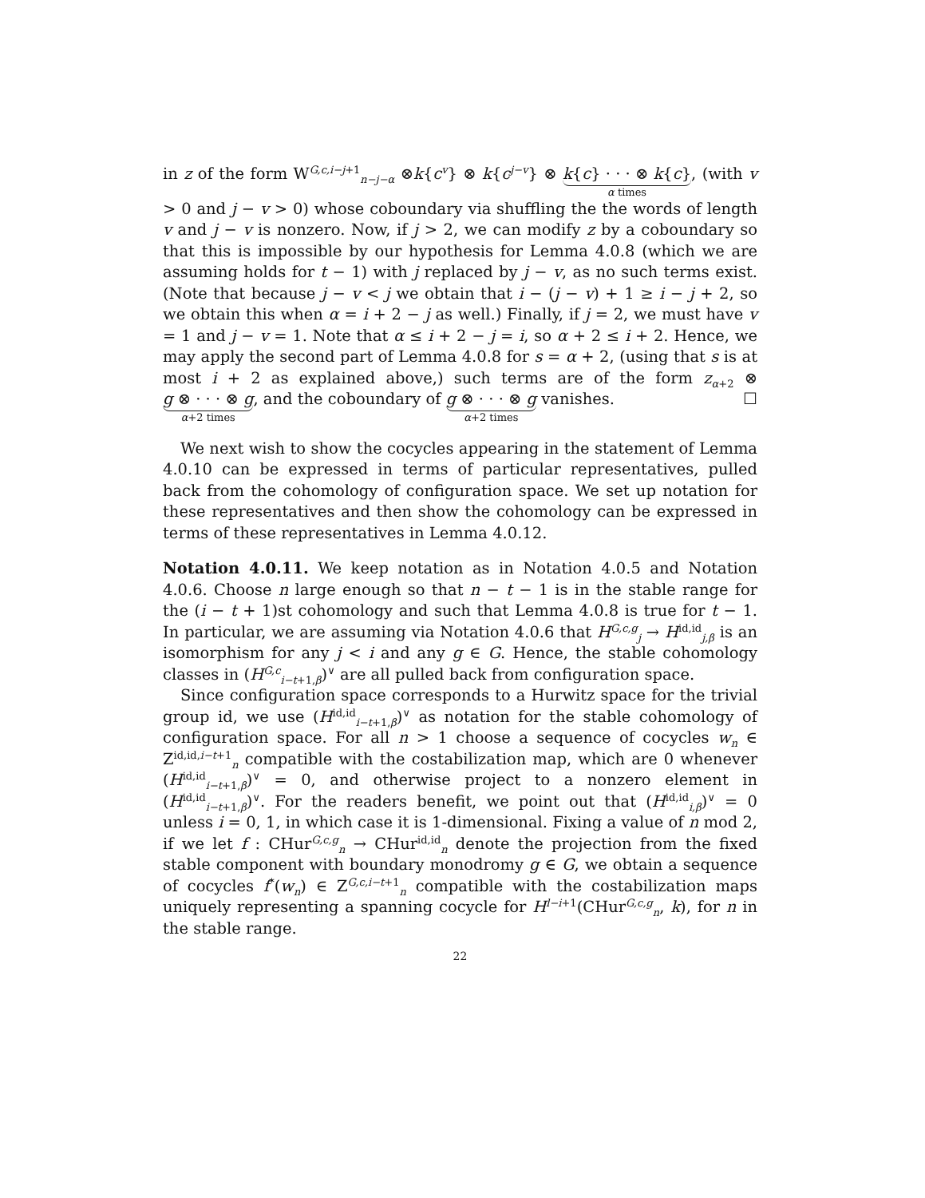in z of the form W<sup>G,c,i−j+1</sup><sub>n−j−α</sub> ⊗k{c<sup>v</sup>} ⊗ k{c<sup>j−v</sup>} ⊗ k{c} · · · ⊗ k{c} α times, (with v > 0 and j − v > 0) whose coboundary via shuffling the the words of length v and j − v is nonzero. Now, if j > 2, we can modify z by a coboundary so that this is impossible by our hypothesis for Lemma 4.0.8 (which we are assuming holds for t − 1) with j replaced by j − v, as no such terms exist. (Note that because j − v < j we obtain that i − (j − v) + 1 ≥ i − j + 2, so we obtain this when α = i + 2 − j as well.) Finally, if j = 2, we must have v = 1 and j − v = 1. Note that α ≤ i + 2 − j = i, so α + 2 ≤ i + 2. Hence, we may apply the second part of Lemma 4.0.8 for s = α + 2, (using that s is at most i + 2 as explained above,) such terms are of the form z<sub>α+2</sub> ⊗ g ⊗ · · · ⊗ g α+2 times, and the coboundary of g ⊗ · · · ⊗ g α+2 times vanishes. ☐
We next wish to show the cocycles appearing in the statement of Lemma 4.0.10 can be expressed in terms of particular representatives, pulled back from the cohomology of configuration space. We set up notation for these representatives and then show the cohomology can be expressed in terms of these representatives in Lemma 4.0.12.
Notation 4.0.11. We keep notation as in Notation 4.0.5 and Notation 4.0.6. Choose n large enough so that n − t − 1 is in the stable range for the (i − t + 1)st cohomology and such that Lemma 4.0.8 is true for t − 1. In particular, we are assuming via Notation 4.0.6 that H<sup>G,c,g</sup><sub>j</sub> → H<sup>id,id</sup><sub>j,β</sub> is an isomorphism for any j < i and any g ∈ G. Hence, the stable cohomology classes in (H<sup>G,c</sup><sub>i−t+1,β</sub>)<sup>∨</sup> are all pulled back from configuration space.
Since configuration space corresponds to a Hurwitz space for the trivial group id, we use (H<sup>id,id</sup><sub>i−t+1,β</sub>)<sup>∨</sup> as notation for the stable cohomology of configuration space. For all n > 1 choose a sequence of cocycles w<sub>n</sub> ∈ Z<sup>id,id,i−t+1</sup><sub>n</sub> compatible with the costabilization map, which are 0 whenever (H<sup>id,id</sup><sub>i−t+1,β</sub>)<sup>∨</sup> = 0, and otherwise project to a nonzero element in (H<sup>id,id</sup><sub>i−t+1,β</sub>)<sup>∨</sup>. For the readers benefit, we point out that (H<sup>id,id</sup><sub>i,β</sub>)<sup>∨</sup> = 0 unless i = 0, 1, in which case it is 1-dimensional. Fixing a value of n mod 2, if we let f : CHur<sup>G,c,g</sup><sub>n</sub> → CHur<sup>id,id</sup><sub>n</sub> denote the projection from the fixed stable component with boundary monodromy g ∈ G, we obtain a sequence of cocycles f<sup>*</sup>(w<sub>n</sub>) ∈ Z<sup>G,c,i−t+1</sup><sub>n</sub> compatible with the costabilization maps uniquely representing a spanning cocycle for H<sup>l−i+1</sup>(CHur<sup>G,c,g</sup><sub>n</sub>, k), for n in the stable range.
22